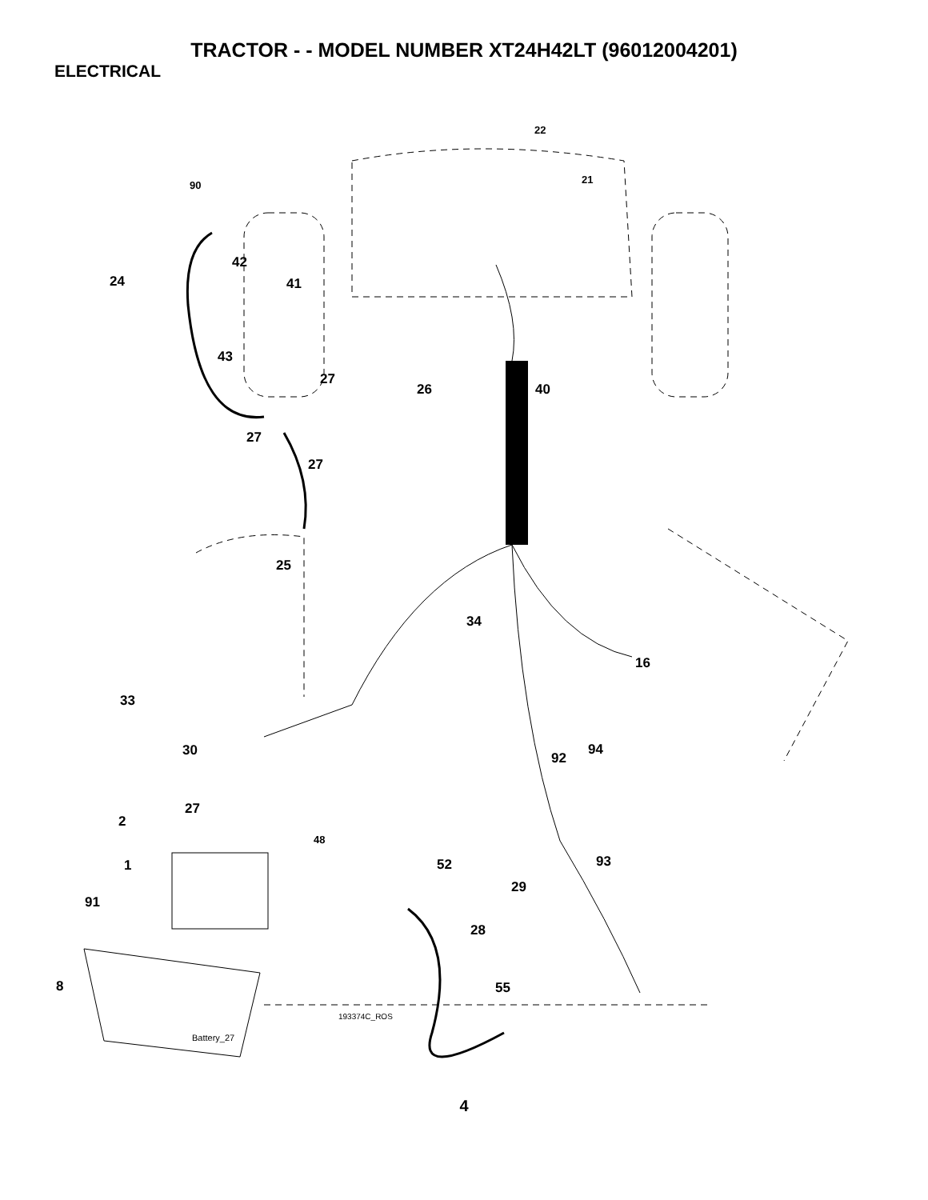TRACTOR - - MODEL NUMBER XT24H42LT (96012004201)
ELECTRICAL
22
21 90
42
24 41
43
27
26 40
27
27
25
34
16
33
30 94
92
27
2
48
1 52 93
29
91
28
8 55
193374C_ROS
Battery_27
4